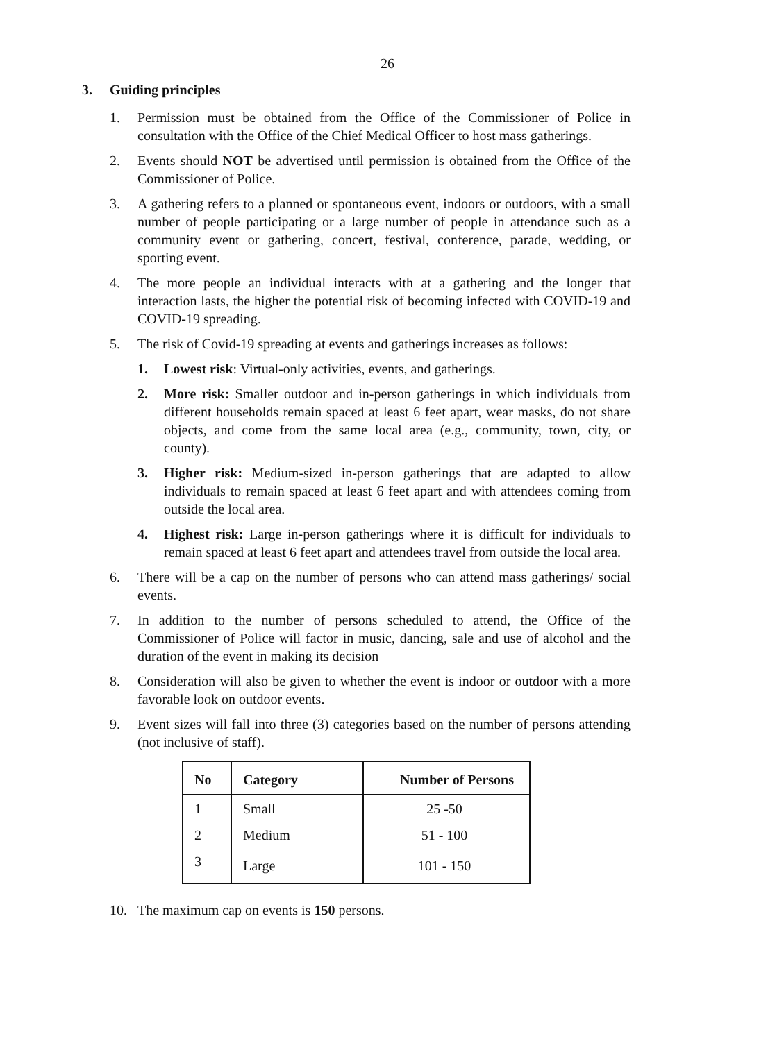26
3. Guiding principles
1. Permission must be obtained from the Office of the Commissioner of Police in consultation with the Office of the Chief Medical Officer to host mass gatherings.
2. Events should NOT be advertised until permission is obtained from the Office of the Commissioner of Police.
3. A gathering refers to a planned or spontaneous event, indoors or outdoors, with a small number of people participating or a large number of people in attendance such as a community event or gathering, concert, festival, conference, parade, wedding, or sporting event.
4. The more people an individual interacts with at a gathering and the longer that interaction lasts, the higher the potential risk of becoming infected with COVID-19 and COVID-19 spreading.
5. The risk of Covid-19 spreading at events and gatherings increases as follows:
1. Lowest risk: Virtual-only activities, events, and gatherings.
2. More risk: Smaller outdoor and in-person gatherings in which individuals from different households remain spaced at least 6 feet apart, wear masks, do not share objects, and come from the same local area (e.g., community, town, city, or county).
3. Higher risk: Medium-sized in-person gatherings that are adapted to allow individuals to remain spaced at least 6 feet apart and with attendees coming from outside the local area.
4. Highest risk: Large in-person gatherings where it is difficult for individuals to remain spaced at least 6 feet apart and attendees travel from outside the local area.
6. There will be a cap on the number of persons who can attend mass gatherings/ social events.
7. In addition to the number of persons scheduled to attend, the Office of the Commissioner of Police will factor in music, dancing, sale and use of alcohol and the duration of the event in making its decision
8. Consideration will also be given to whether the event is indoor or outdoor with a more favorable look on outdoor events.
9. Event sizes will fall into three (3) categories based on the number of persons attending (not inclusive of staff).
| No | Category | Number of Persons |
| --- | --- | --- |
| 1 | Small | 25 -50 |
| 2 | Medium | 51 - 100 |
| 3 | Large | 101 - 150 |
10. The maximum cap on events is 150 persons.